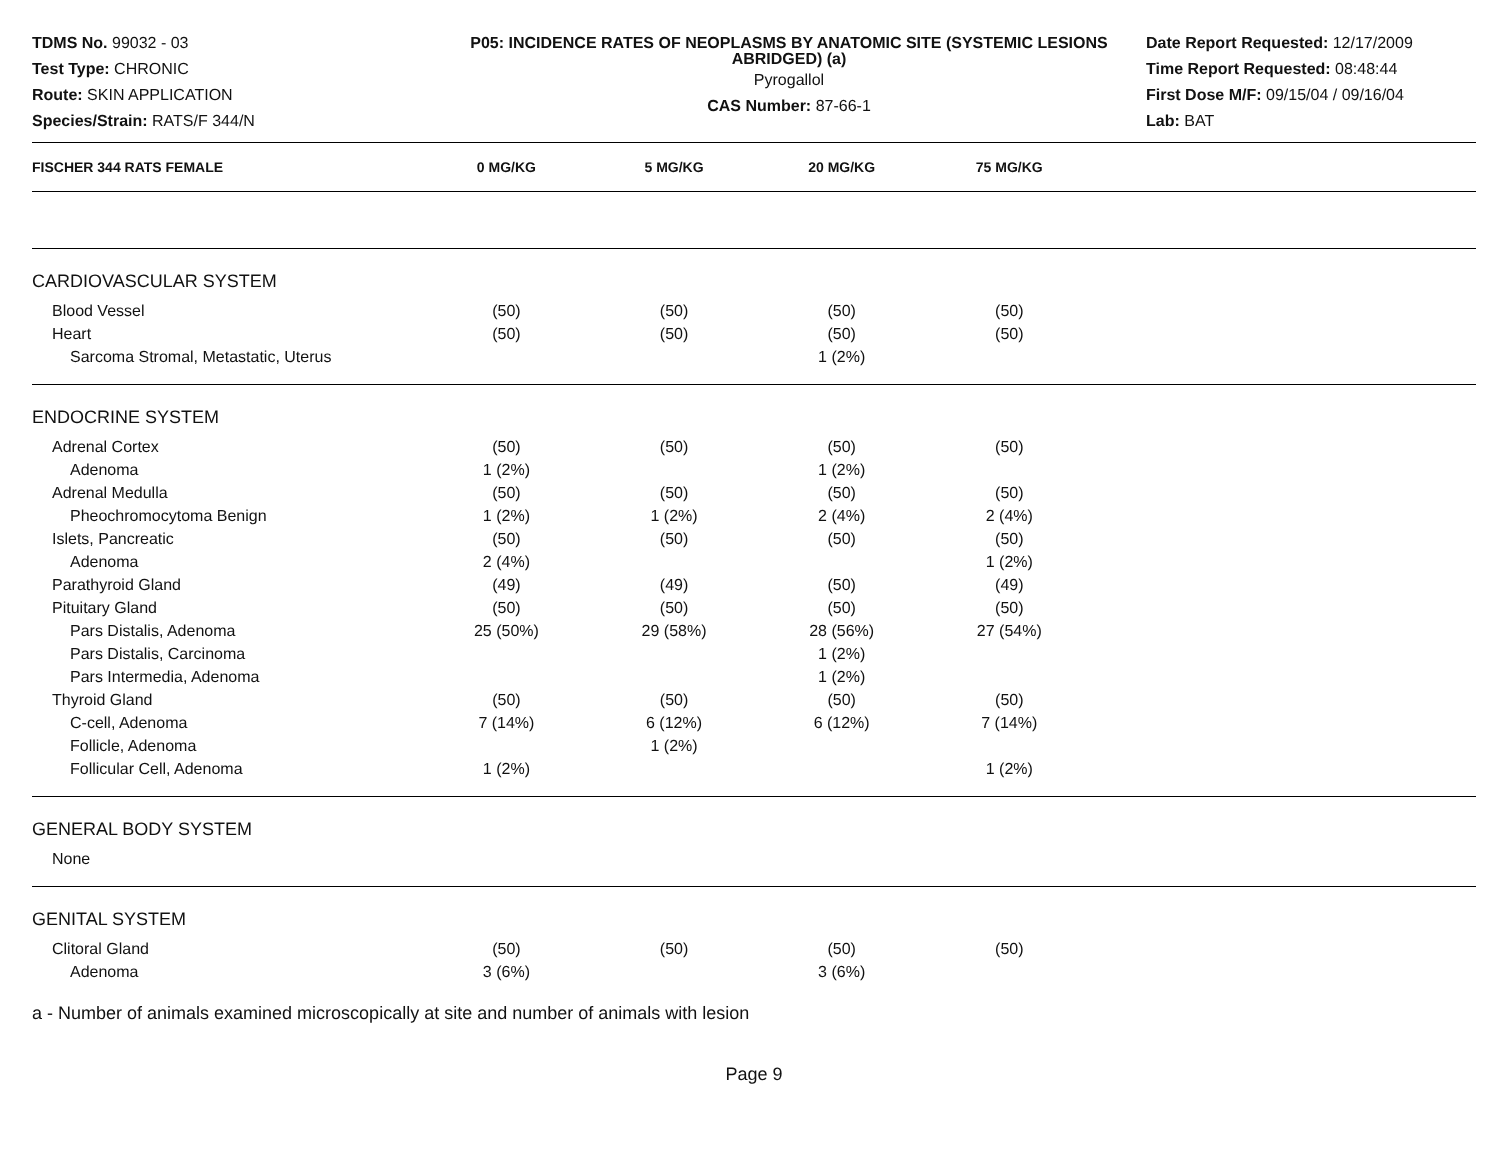TDMS No. 99032 - 03
Test Type: CHRONIC
Route: SKIN APPLICATION
Species/Strain: RATS/F 344/N
P05: INCIDENCE RATES OF NEOPLASMS BY ANATOMIC SITE (SYSTEMIC LESIONS ABRIDGED) (a)
Pyrogallol
CAS Number: 87-66-1
Date Report Requested: 12/17/2009
Time Report Requested: 08:48:44
First Dose M/F: 09/15/04 / 09/16/04
Lab: BAT
| FISCHER 344 RATS FEMALE | 0 MG/KG | 5 MG/KG | 20 MG/KG | 75 MG/KG | |
| --- | --- | --- | --- | --- | --- |
| CARDIOVASCULAR SYSTEM | | | | | |
| Blood Vessel | (50) | (50) | (50) | (50) | |
| Heart | (50) | (50) | (50) | (50) | |
| Sarcoma Stromal, Metastatic, Uterus | | | 1 (2%) | | |
| ENDOCRINE SYSTEM | | | | | |
| Adrenal Cortex | (50) | (50) | (50) | (50) | |
| Adenoma | 1 (2%) | | 1 (2%) | | |
| Adrenal Medulla | (50) | (50) | (50) | (50) | |
| Pheochromocytoma Benign | 1 (2%) | 1 (2%) | 2 (4%) | 2 (4%) | |
| Islets, Pancreatic | (50) | (50) | (50) | (50) | |
| Adenoma | 2 (4%) | | | 1 (2%) | |
| Parathyroid Gland | (49) | (49) | (50) | (49) | |
| Pituitary Gland | (50) | (50) | (50) | (50) | |
| Pars Distalis, Adenoma | 25 (50%) | 29 (58%) | 28 (56%) | 27 (54%) | |
| Pars Distalis, Carcinoma | | | 1 (2%) | | |
| Pars Intermedia, Adenoma | | | 1 (2%) | | |
| Thyroid Gland | (50) | (50) | (50) | (50) | |
| C-cell, Adenoma | 7 (14%) | 6 (12%) | 6 (12%) | 7 (14%) | |
| Follicle, Adenoma | | 1 (2%) | | | |
| Follicular Cell, Adenoma | 1 (2%) | | | 1 (2%) | |
| GENERAL BODY SYSTEM | | | | | |
| None | | | | | |
| GENITAL SYSTEM | | | | | |
| Clitoral Gland | (50) | (50) | (50) | (50) | |
| Adenoma | 3 (6%) | | 3 (6%) | | |
a - Number of animals examined microscopically at site and number of animals with lesion
Page 9